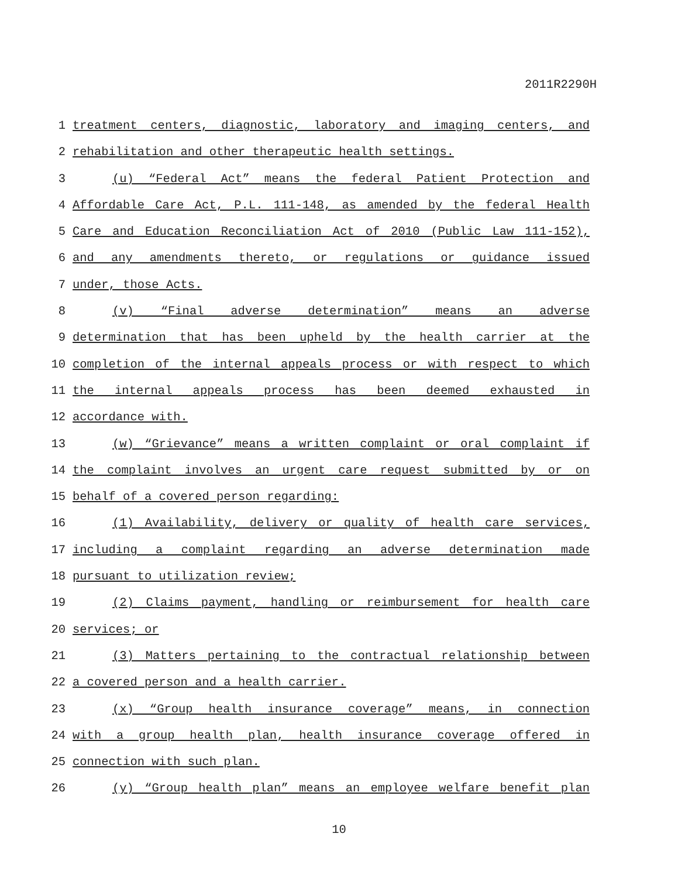2011R2290H
1 treatment centers, diagnostic, laboratory and imaging centers, and
2 rehabilitation and other therapeutic health settings.
3 (u) “Federal Act” means the federal Patient Protection and
4 Affordable Care Act, P.L. 111-148, as amended by the federal Health
5 Care and Education Reconciliation Act of 2010 (Public Law 111-152),
6 and any amendments thereto, or regulations or guidance issued
7 under, those Acts.
8 (v) “Final adverse determination” means an adverse
9 determination that has been upheld by the health carrier at the
10 completion of the internal appeals process or with respect to which
11 the internal appeals process has been deemed exhausted in
12 accordance with.
13 (w) “Grievance” means a written complaint or oral complaint if
14 the complaint involves an urgent care request submitted by or on
15 behalf of a covered person regarding:
16 (1) Availability, delivery or quality of health care services,
17 including a complaint regarding an adverse determination made
18 pursuant to utilization review;
19 (2) Claims payment, handling or reimbursement for health care
20 services; or
21 (3) Matters pertaining to the contractual relationship between
22 a covered person and a health carrier.
23 (x) “Group health insurance coverage” means, in connection
24 with a group health plan, health insurance coverage offered in
25 connection with such plan.
26 (y) “Group health plan” means an employee welfare benefit plan
10